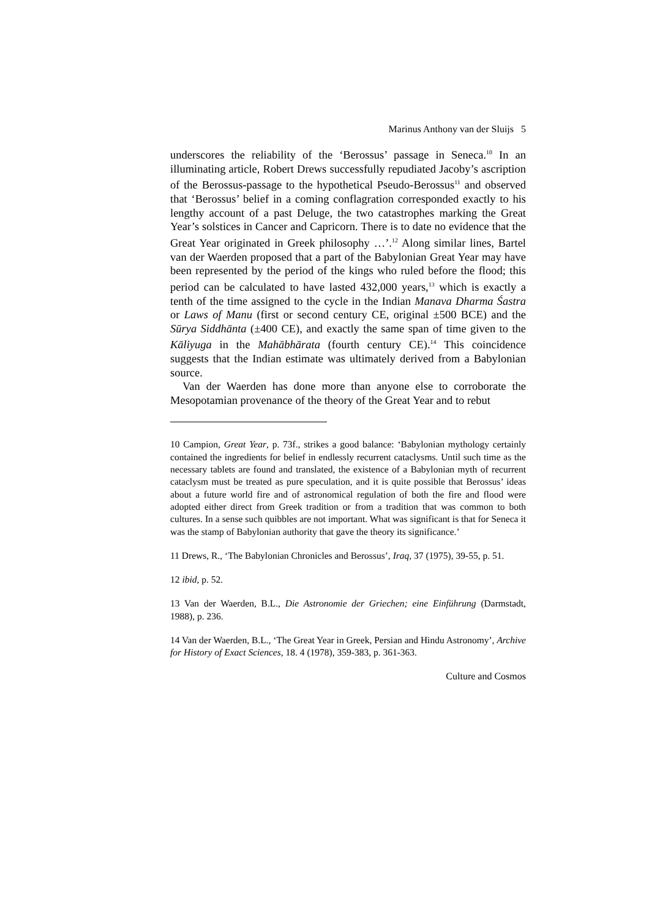Marinus Anthony van der Sluijs 5
underscores the reliability of the ‘Berossus’ passage in Seneca.<sup>10</sup> In an illuminating article, Robert Drews successfully repudiated Jacoby’s ascription of the Berossus-passage to the hypothetical Pseudo-Berossus<sup>11</sup> and observed that ‘Berossus’ belief in a coming conflagration corresponded exactly to his lengthy account of a past Deluge, the two catastrophes marking the Great Year’s solstices in Cancer and Capricorn. There is to date no evidence that the Great Year originated in Greek philosophy …’.<sup>12</sup> Along similar lines, Bartel van der Waerden proposed that a part of the Babylonian Great Year may have been represented by the period of the kings who ruled before the flood; this period can be calculated to have lasted 432,000 years,<sup>13</sup> which is exactly a tenth of the time assigned to the cycle in the Indian Manava Dharma Śastra or Laws of Manu (first or second century CE, original ±500 BCE) and the Sūrya Siddhānta (±400 CE), and exactly the same span of time given to the Kāliyuga in the Mahābhārata (fourth century CE).<sup>14</sup> This coincidence suggests that the Indian estimate was ultimately derived from a Babylonian source.
Van der Waerden has done more than anyone else to corroborate the Mesopotamian provenance of the theory of the Great Year and to rebut
10 Campion, Great Year, p. 73f., strikes a good balance: ‘Babylonian mythology certainly contained the ingredients for belief in endlessly recurrent cataclysms. Until such time as the necessary tablets are found and translated, the existence of a Babylonian myth of recurrent cataclysm must be treated as pure speculation, and it is quite possible that Berossus’ ideas about a future world fire and of astronomical regulation of both the fire and flood were adopted either direct from Greek tradition or from a tradition that was common to both cultures. In a sense such quibbles are not important. What was significant is that for Seneca it was the stamp of Babylonian authority that gave the theory its significance.’
11 Drews, R., ‘The Babylonian Chronicles and Berossus’, Iraq, 37 (1975), 39-55, p. 51.
12 ibid, p. 52.
13 Van der Waerden, B.L., Die Astronomie der Griechen; eine Einführung (Darmstadt, 1988), p. 236.
14 Van der Waerden, B.L., ‘The Great Year in Greek, Persian and Hindu Astronomy’, Archive for History of Exact Sciences, 18. 4 (1978), 359-383, p. 361-363.
Culture and Cosmos